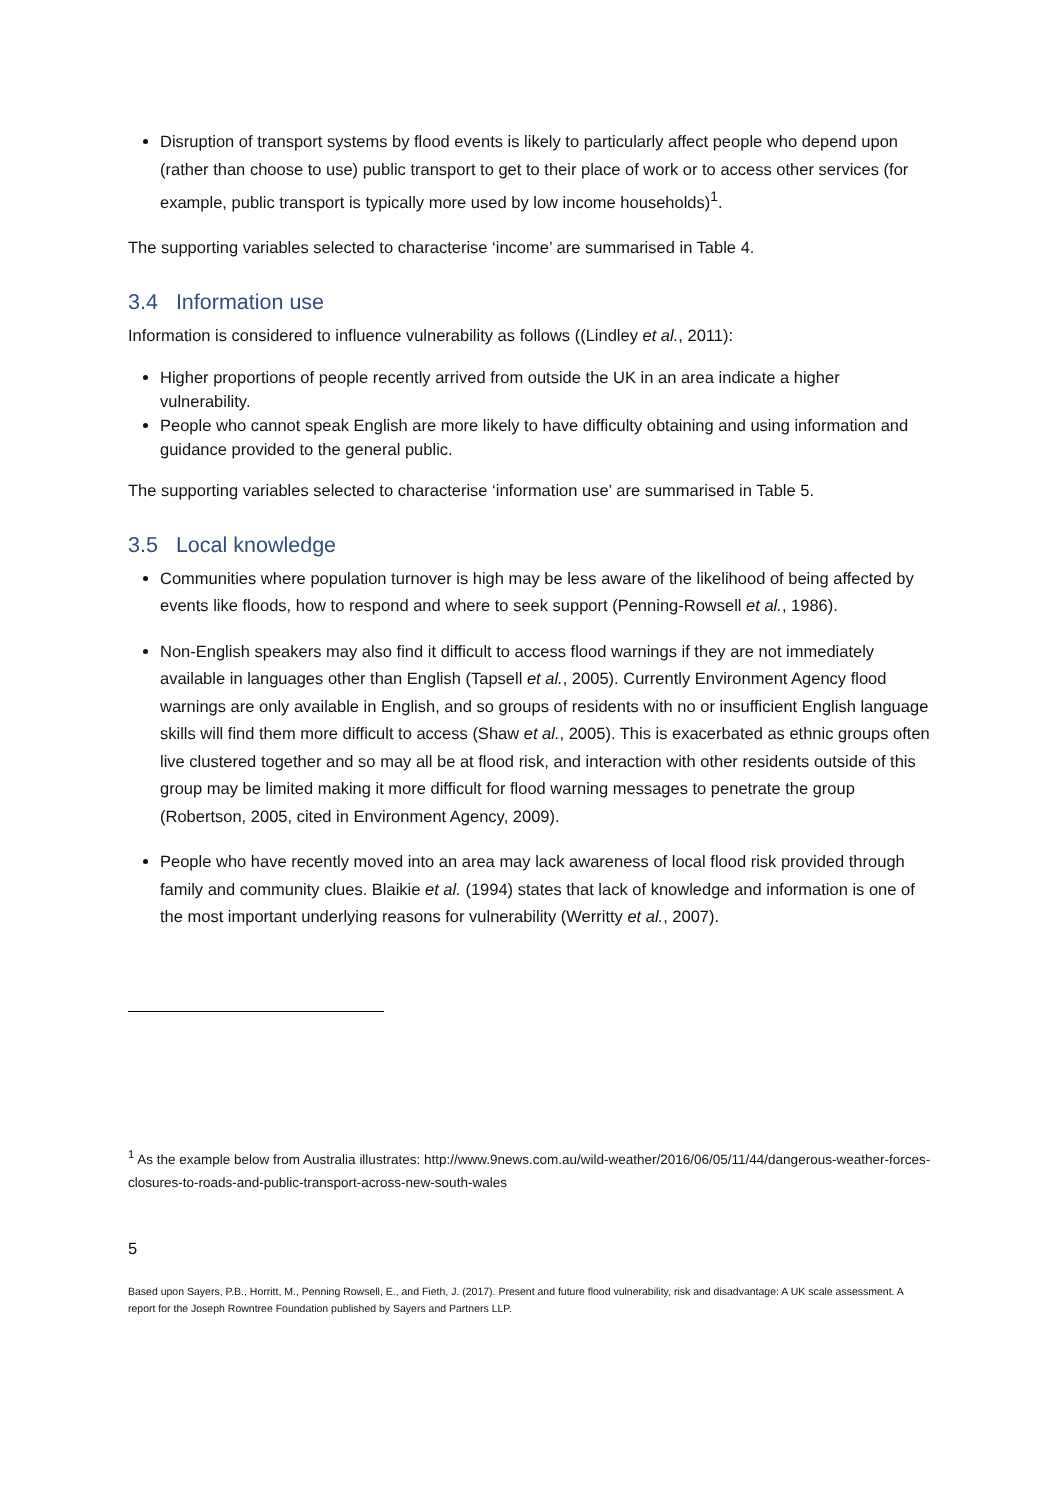Disruption of transport systems by flood events is likely to particularly affect people who depend upon (rather than choose to use) public transport to get to their place of work or to access other services (for example, public transport is typically more used by low income households)<sup>1</sup>.
The supporting variables selected to characterise ‘income’ are summarised in Table 4.
3.4 Information use
Information is considered to influence vulnerability as follows ((Lindley et al., 2011):
Higher proportions of people recently arrived from outside the UK in an area indicate a higher vulnerability.
People who cannot speak English are more likely to have difficulty obtaining and using information and guidance provided to the general public.
The supporting variables selected to characterise ‘information use’ are summarised in Table 5.
3.5 Local knowledge
Communities where population turnover is high may be less aware of the likelihood of being affected by events like floods, how to respond and where to seek support (Penning-Rowsell et al., 1986).
Non-English speakers may also find it difficult to access flood warnings if they are not immediately available in languages other than English (Tapsell et al., 2005). Currently Environment Agency flood warnings are only available in English, and so groups of residents with no or insufficient English language skills will find them more difficult to access (Shaw et al., 2005). This is exacerbated as ethnic groups often live clustered together and so may all be at flood risk, and interaction with other residents outside of this group may be limited making it more difficult for flood warning messages to penetrate the group (Robertson, 2005, cited in Environment Agency, 2009).
People who have recently moved into an area may lack awareness of local flood risk provided through family and community clues. Blaikie et al. (1994) states that lack of knowledge and information is one of the most important underlying reasons for vulnerability (Werritty et al., 2007).
<sup>1</sup> As the example below from Australia illustrates: http://www.9news.com.au/wild-weather/2016/06/05/11/44/dangerous-weather-forces-closures-to-roads-and-public-transport-across-new-south-wales
5
Based upon Sayers, P.B., Horritt, M., Penning Rowsell, E., and Fieth, J. (2017). Present and future flood vulnerability, risk and disadvantage: A UK scale assessment. A report for the Joseph Rowntree Foundation published by Sayers and Partners LLP.